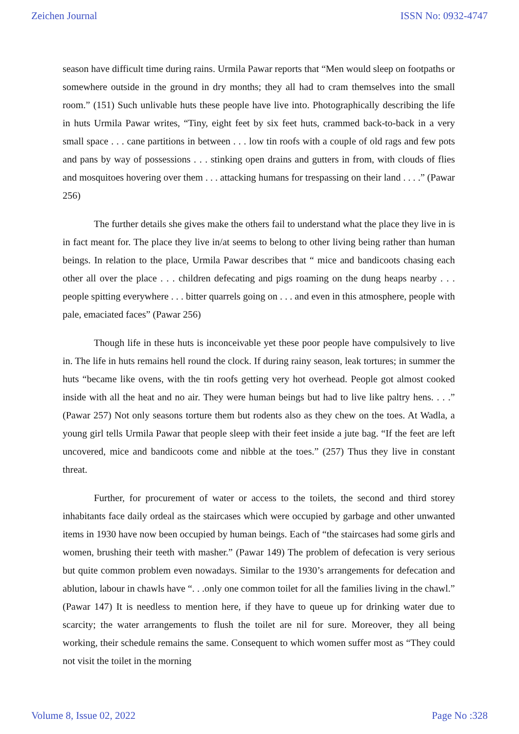Zeichen Journal ISSN No: 0932-4747
season have difficult time during rains. Urmila Pawar reports that “Men would sleep on footpaths or somewhere outside in the ground in dry months; they all had to cram themselves into the small room.” (151) Such unlivable huts these people have live into. Photographically describing the life in huts Urmila Pawar writes, “Tiny, eight feet by six feet huts, crammed back-to-back in a very small space . . . cane partitions in between . . . low tin roofs with a couple of old rags and few pots and pans by way of possessions . . . stinking open drains and gutters in from, with clouds of flies and mosquitoes hovering over them . . . attacking humans for trespassing on their land . . . .” (Pawar 256)
The further details she gives make the others fail to understand what the place they live in is in fact meant for. The place they live in/at seems to belong to other living being rather than human beings. In relation to the place, Urmila Pawar describes that “ mice and bandicoots chasing each other all over the place . . . children defecating and pigs roaming on the dung heaps nearby . . . people spitting everywhere . . . bitter quarrels going on . . . and even in this atmosphere, people with pale, emaciated faces” (Pawar 256)
Though life in these huts is inconceivable yet these poor people have compulsively to live in. The life in huts remains hell round the clock. If during rainy season, leak tortures; in summer the huts “became like ovens, with the tin roofs getting very hot overhead. People got almost cooked inside with all the heat and no air. They were human beings but had to live like paltry hens. . . .” (Pawar 257) Not only seasons torture them but rodents also as they chew on the toes. At Wadla, a young girl tells Urmila Pawar that people sleep with their feet inside a jute bag. “If the feet are left uncovered, mice and bandicoots come and nibble at the toes.” (257) Thus they live in constant threat.
Further, for procurement of water or access to the toilets, the second and third storey inhabitants face daily ordeal as the staircases which were occupied by garbage and other unwanted items in 1930 have now been occupied by human beings. Each of “the staircases had some girls and women, brushing their teeth with masher.” (Pawar 149) The problem of defecation is very serious but quite common problem even nowadays. Similar to the 1930’s arrangements for defecation and ablution, labour in chawls have “. . .only one common toilet for all the families living in the chawl.” (Pawar 147) It is needless to mention here, if they have to queue up for drinking water due to scarcity; the water arrangements to flush the toilet are nil for sure. Moreover, they all being working, their schedule remains the same. Consequent to which women suffer most as “They could not visit the toilet in the morning
Volume 8, Issue 02, 2022 Page No :328